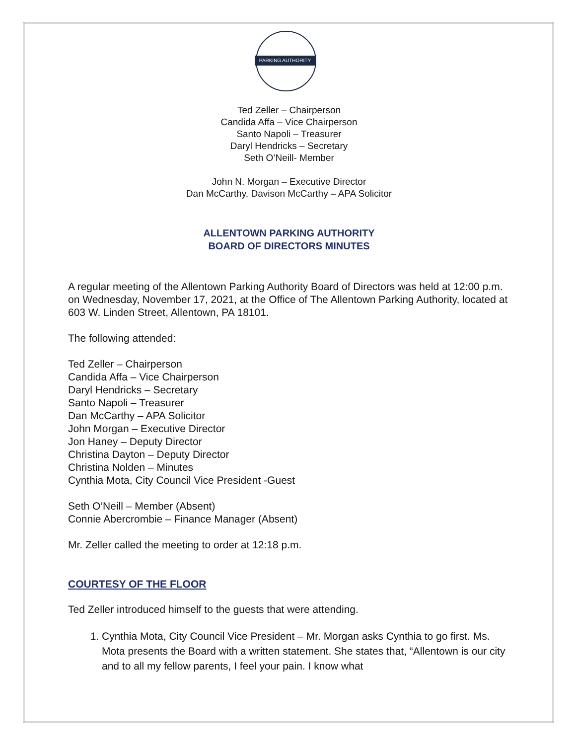PARKING AUTHORITY
Ted Zeller – Chairperson
Candida Affa – Vice Chairperson
Santo Napoli – Treasurer
Daryl Hendricks – Secretary
Seth O’Neill- Member
John N. Morgan – Executive Director
Dan McCarthy, Davison McCarthy – APA Solicitor
ALLENTOWN PARKING AUTHORITY
BOARD OF DIRECTORS MINUTES
A regular meeting of the Allentown Parking Authority Board of Directors was held at 12:00 p.m. on Wednesday, November 17, 2021, at the Office of The Allentown Parking Authority, located at 603 W. Linden Street, Allentown, PA 18101.
The following attended:
Ted Zeller – Chairperson
Candida Affa – Vice Chairperson
Daryl Hendricks – Secretary
Santo Napoli – Treasurer
Dan McCarthy – APA Solicitor
John Morgan – Executive Director
Jon Haney – Deputy Director
Christina Dayton – Deputy Director
Christina Nolden – Minutes
Cynthia Mota, City Council Vice President -Guest
Seth O’Neill – Member (Absent)
Connie Abercrombie – Finance Manager (Absent)
Mr. Zeller called the meeting to order at 12:18 p.m.
COURTESY OF THE FLOOR
Ted Zeller introduced himself to the guests that were attending.
1. Cynthia Mota, City Council Vice President – Mr. Morgan asks Cynthia to go first. Ms. Mota presents the Board with a written statement. She states that, “Allentown is our city and to all my fellow parents, I feel your pain. I know what